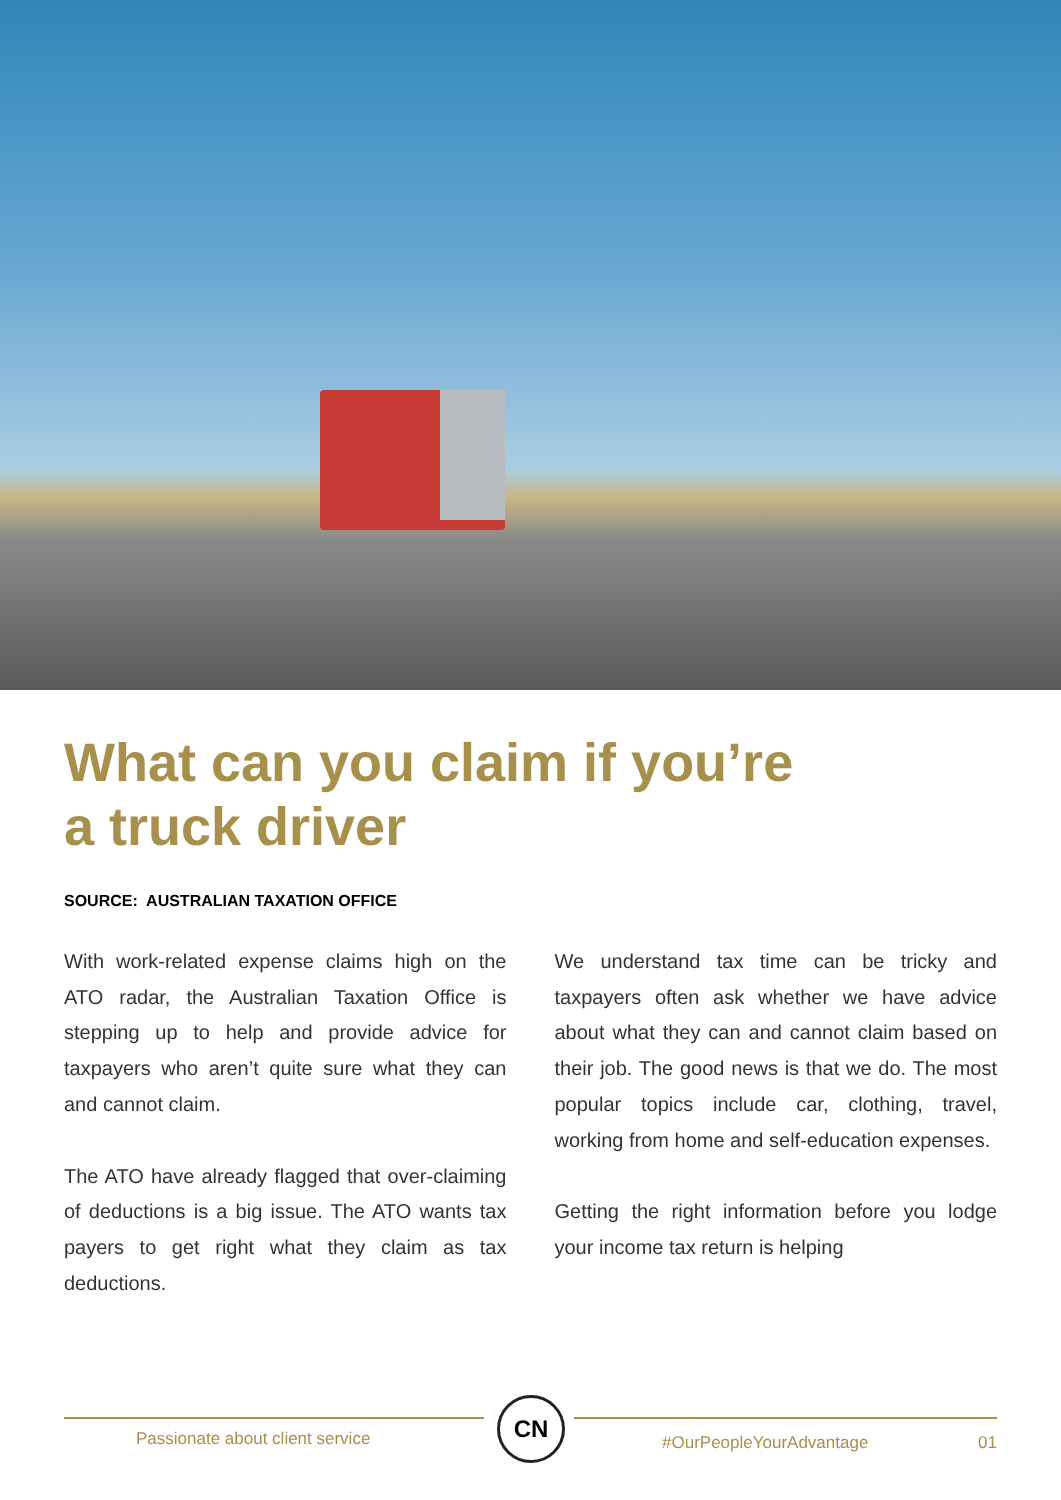What can you claim if you’re
a truck driver
SOURCE: AUSTRALIAN TAXATION OFFICE
With work-related expense claims high on the ATO radar, the Australian Taxation Office is stepping up to help and provide advice for taxpayers who aren’t quite sure what they can and cannot claim.
The ATO have already flagged that over-claiming of deductions is a big issue. The ATO wants tax payers to get right what they claim as tax deductions.
We understand tax time can be tricky and taxpayers often ask whether we have advice about what they can and cannot claim based on their job. The good news is that we do. The most popular topics include car, clothing, travel, working from home and self-education expenses.
Getting the right information before you lodge your income tax return is helping
CN
Passionate about client service
#OurPeopleYourAdvantage 01